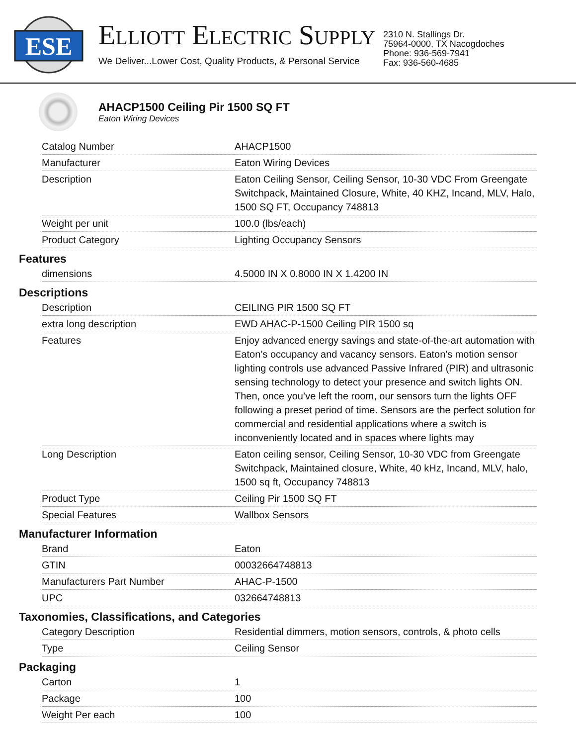ESE
ELLIOTT ELECTRIC SUPPLY
We Deliver...Lower Cost, Quality Products, & Personal Service
2310 N. Stallings Dr.
75964-0000, TX Nacogdoches
Phone: 936-569-7941
Fax: 936-560-4685
AHACP1500 Ceiling Pir 1500 SQ FT
Eaton Wiring Devices
| Catalog Number | AHACP1500 |
| Manufacturer | Eaton Wiring Devices |
| Description | Eaton Ceiling Sensor, Ceiling Sensor, 10-30 VDC From Greengate Switchpack, Maintained Closure, White, 40 KHZ, Incand, MLV, Halo, 1500 SQ FT, Occupancy 748813 |
| Weight per unit | 100.0 (lbs/each) |
| Product Category | Lighting Occupancy Sensors |
Features
| dimensions | 4.5000 IN X 0.8000 IN X 1.4200 IN |
Descriptions
| Description | CEILING PIR 1500 SQ FT |
| extra long description | EWD AHAC-P-1500 Ceiling PIR 1500 sq |
| Features | Enjoy advanced energy savings and state-of-the-art automation with Eaton’s occupancy and vacancy sensors. Eaton's motion sensor lighting controls use advanced Passive Infrared (PIR) and ultrasonic sensing technology to detect your presence and switch lights ON. Then, once you’ve left the room, our sensors turn the lights OFF following a preset period of time. Sensors are the perfect solution for commercial and residential applications where a switch is inconveniently located and in spaces where lights may |
| Long Description | Eaton ceiling sensor, Ceiling Sensor, 10-30 VDC from Greengate Switchpack, Maintained closure, White, 40 kHz, Incand, MLV, halo, 1500 sq ft, Occupancy 748813 |
| Product Type | Ceiling Pir 1500 SQ FT |
| Special Features | Wallbox Sensors |
Manufacturer Information
| Brand | Eaton |
| GTIN | 00032664748813 |
| Manufacturers Part Number | AHAC-P-1500 |
| UPC | 032664748813 |
Taxonomies, Classifications, and Categories
| Category Description | Residential dimmers, motion sensors, controls, & photo cells |
| Type | Ceiling Sensor |
Packaging
| Carton | 1 |
| Package | 100 |
| Weight Per each | 100 |